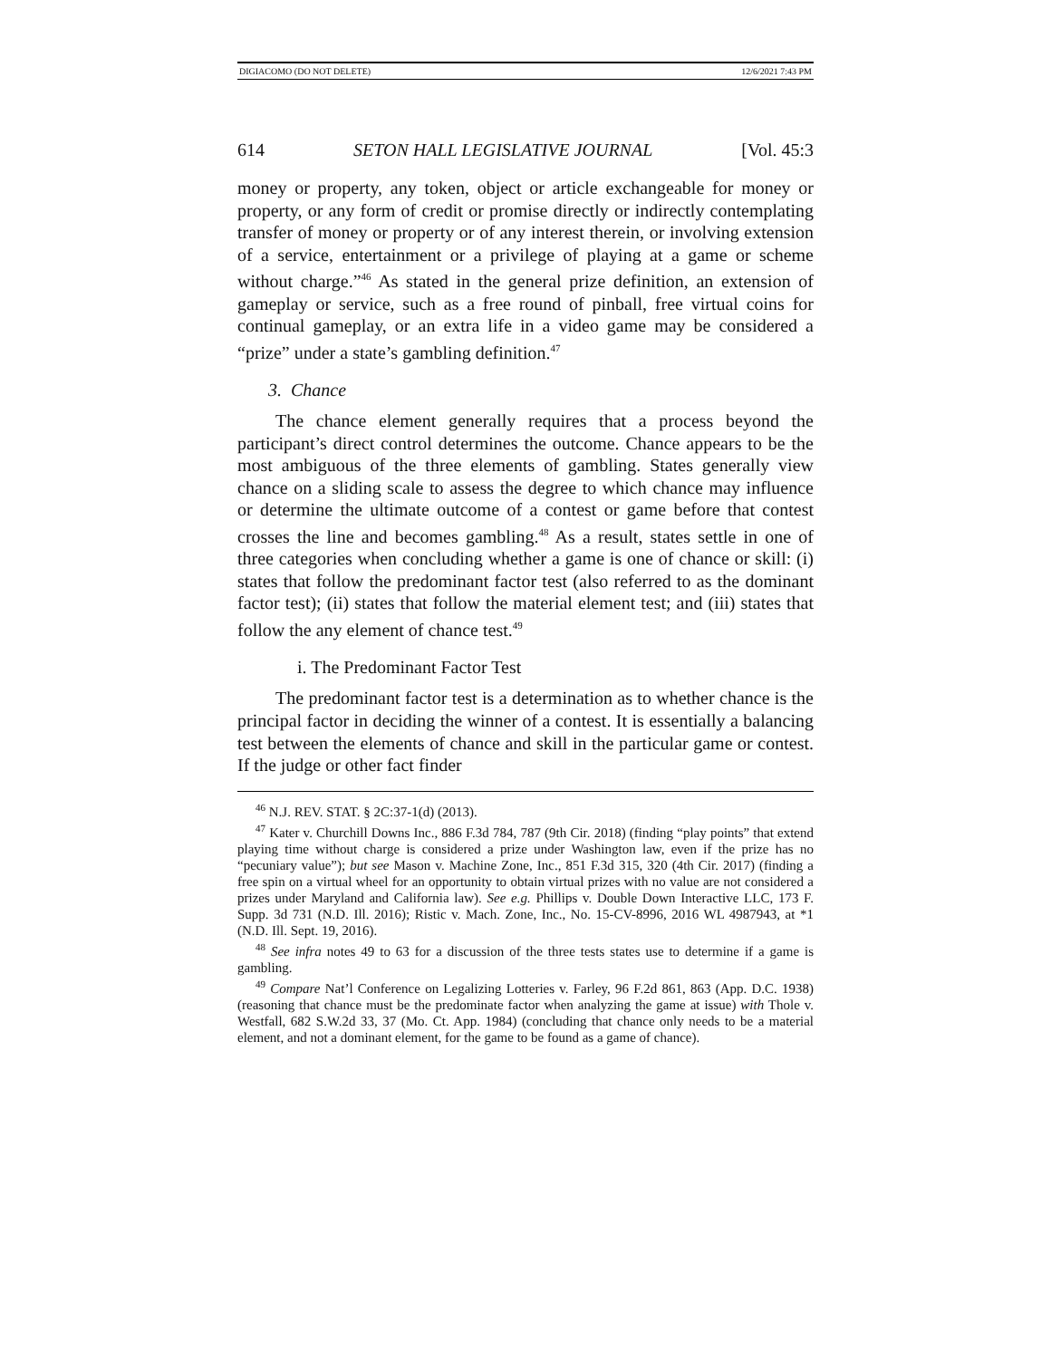DIGIACOMO (DO NOT DELETE) 12/6/2021 7:43 PM
614 SETON HALL LEGISLATIVE JOURNAL [Vol. 45:3
money or property, any token, object or article exchangeable for money or property, or any form of credit or promise directly or indirectly contemplating transfer of money or property or of any interest therein, or involving extension of a service, entertainment or a privilege of playing at a game or scheme without charge.”<sup>46</sup> As stated in the general prize definition, an extension of gameplay or service, such as a free round of pinball, free virtual coins for continual gameplay, or an extra life in a video game may be considered a “prize” under a state’s gambling definition.<sup>47</sup>
3. Chance
The chance element generally requires that a process beyond the participant’s direct control determines the outcome. Chance appears to be the most ambiguous of the three elements of gambling. States generally view chance on a sliding scale to assess the degree to which chance may influence or determine the ultimate outcome of a contest or game before that contest crosses the line and becomes gambling.<sup>48</sup> As a result, states settle in one of three categories when concluding whether a game is one of chance or skill: (i) states that follow the predominant factor test (also referred to as the dominant factor test); (ii) states that follow the material element test; and (iii) states that follow the any element of chance test.<sup>49</sup>
i. The Predominant Factor Test
The predominant factor test is a determination as to whether chance is the principal factor in deciding the winner of a contest. It is essentially a balancing test between the elements of chance and skill in the particular game or contest. If the judge or other fact finder
<sup>46</sup> N.J. REV. STAT. § 2C:37-1(d) (2013).
<sup>47</sup> Kater v. Churchill Downs Inc., 886 F.3d 784, 787 (9th Cir. 2018) (finding “play points” that extend playing time without charge is considered a prize under Washington law, even if the prize has no “pecuniary value”); but see Mason v. Machine Zone, Inc., 851 F.3d 315, 320 (4th Cir. 2017) (finding a free spin on a virtual wheel for an opportunity to obtain virtual prizes with no value are not considered a prizes under Maryland and California law). See e.g. Phillips v. Double Down Interactive LLC, 173 F. Supp. 3d 731 (N.D. Ill. 2016); Ristic v. Mach. Zone, Inc., No. 15-CV-8996, 2016 WL 4987943, at *1 (N.D. Ill. Sept. 19, 2016).
<sup>48</sup> See infra notes 49 to 63 for a discussion of the three tests states use to determine if a game is gambling.
<sup>49</sup> Compare Nat’l Conference on Legalizing Lotteries v. Farley, 96 F.2d 861, 863 (App. D.C. 1938) (reasoning that chance must be the predominate factor when analyzing the game at issue) with Thole v. Westfall, 682 S.W.2d 33, 37 (Mo. Ct. App. 1984) (concluding that chance only needs to be a material element, and not a dominant element, for the game to be found as a game of chance).